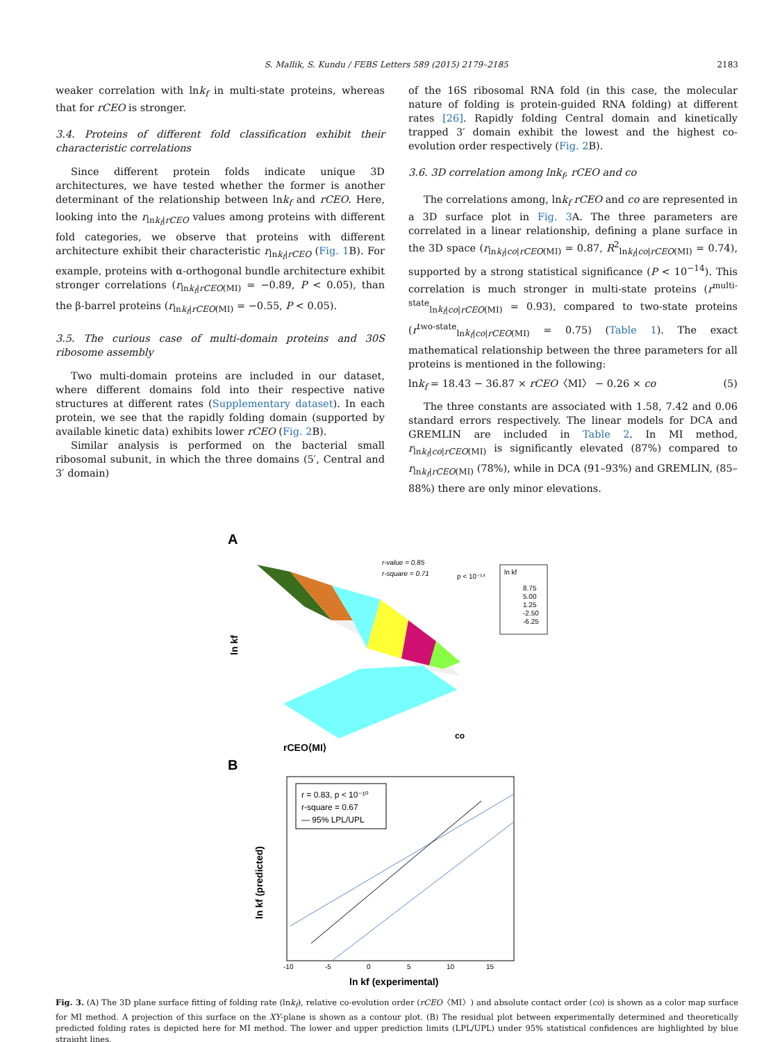S. Mallik, S. Kundu / FEBS Letters 589 (2015) 2179–2185 2183
weaker correlation with lnk<sub>f</sub> in multi-state proteins, whereas that for rCEO is stronger.
3.4. Proteins of different fold classification exhibit their characteristic correlations
Since different protein folds indicate unique 3D architectures, we have tested whether the former is another determinant of the relationship between lnk<sub>f</sub> and rCEO. Here, looking into the r<sub>lnk<sub>f</sub>|rCEO</sub> values among proteins with different fold categories, we observe that proteins with different architecture exhibit their characteristic r<sub>lnk<sub>f</sub>|rCEO</sub> (Fig. 1 B). For example, proteins with α-orthogonal bundle architecture exhibit stronger correlations (r<sub>lnk<sub>f</sub>|rCEO(MI)</sub> = −0.89, P < 0.05), than the β-barrel proteins (r<sub>lnk<sub>f</sub>|rCEO(MI)</sub> = −0.55, P < 0.05).
3.5. The curious case of multi-domain proteins and 30S ribosome assembly
Two multi-domain proteins are included in our dataset, where different domains fold into their respective native structures at different rates (Supplementary dataset). In each protein, we see that the rapidly folding domain (supported by available kinetic data) exhibits lower rCEO (Fig. 2 B).
Similar analysis is performed on the bacterial small ribosomal subunit, in which the three domains (5′, Central and 3′ domain)
of the 16S ribosomal RNA fold (in this case, the molecular nature of folding is protein-guided RNA folding) at different rates [26]. Rapidly folding Central domain and kinetically trapped 3′ domain exhibit the lowest and the highest co-evolution order respectively (Fig. 2 B).
3.6. 3D correlation among lnk<sub>f</sub>, rCEO and co
The correlations among, lnk<sub>f</sub> rCEO and co are represented in a 3D surface plot in Fig. 3 A. The three parameters are correlated in a linear relationship, defining a plane surface in the 3D space (r<sub>lnk<sub>f</sub>|co|rCEO(MI)</sub> = 0.87, R<sup>2</sup><sub>lnk<sub>f</sub>|co|rCEO(MI)</sub> = 0.74), supported by a strong statistical significance (P < 10<sup>−14</sup>). This correlation is much stronger in multi-state proteins (r<sup>multi-state</sup><sub>lnk<sub>f</sub>|co|rCEO(MI)</sub> = 0.93), compared to two-state proteins (r<sup>two-state</sup><sub>lnk<sub>f</sub>|co|rCEO(MI)</sub> = 0.75) (Table 1). The exact mathematical relationship between the three parameters for all proteins is mentioned in the following:
lnk<sub>f</sub> = 18.43 − 36.87 × rCEO〈MI〉 − 0.26 × co (5)
The three constants are associated with 1.58, 7.42 and 0.06 standard errors respectively. The linear models for DCA and GREMLIN are included in Table 2. In MI method, r<sub>lnk<sub>f</sub>|co|rCEO(MI)</sub> is significantly elevated (87%) compared to r<sub>lnk<sub>f</sub>|rCEO(MI)</sub> (78%), while in DCA (91–93%) and GREMLIN, (85–88%) there are only minor elevations.
A
r-value = 0.85
r-square = 0.71
p < 10⁻¹⁴
ln kf
8.75
5.00
1.25
-2.50
-6.25
ln kf
rCEO⟨MI⟩
co
B
r = 0.83, p < 10⁻¹⁰
r-square = 0.67
— 95% LPL/UPL
ln kf (predicted)
-10
-5
0
5
10
15
ln kf (experimental)
Fig. 3. (A) The 3D plane surface fitting of folding rate (lnk<sub>f</sub>), relative co-evolution order (rCEO〈MI〉) and absolute contact order (co) is shown as a color map surface for MI method. A projection of this surface on the XY-plane is shown as a contour plot. (B) The residual plot between experimentally determined and theoretically predicted folding rates is depicted here for MI method. The lower and upper prediction limits (LPL/UPL) under 95% statistical confidences are highlighted by blue straight lines.